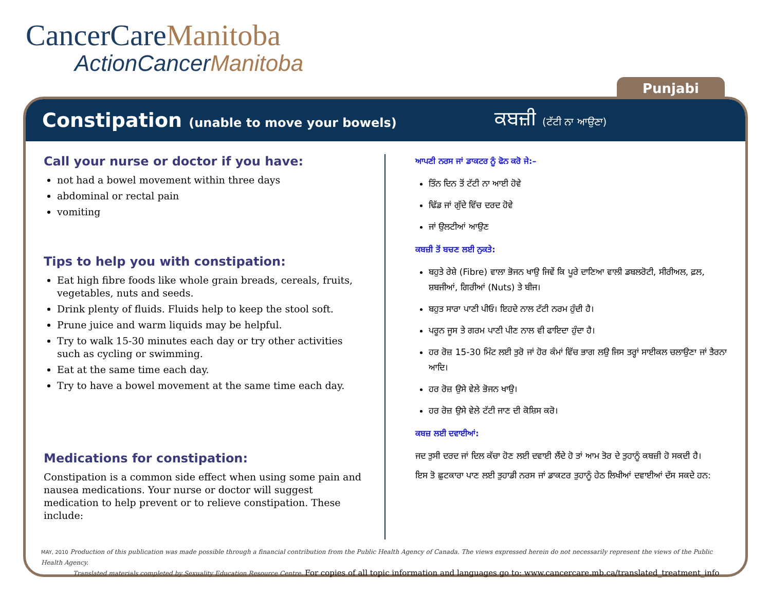CancerCareManitoba
ActionCancerManitoba
Punjabi
Constipation (unable to move your bowels)
ਕਬਜ਼ੀ (ਟੱਟੀ ਨਾ ਆਉਣਾ)
Call your nurse or doctor if you have:
not had a bowel movement within three days
abdominal or rectal pain
vomiting
Tips to help you with constipation:
Eat high fibre foods like whole grain breads, cereals, fruits, vegetables, nuts and seeds.
Drink plenty of fluids. Fluids help to keep the stool soft.
Prune juice and warm liquids may be helpful.
Try to walk 15-30 minutes each day or try other activities such as cycling or swimming.
Eat at the same time each day.
Try to have a bowel movement at the same time each day.
Medications for constipation:
Constipation is a common side effect when using some pain and nausea medications. Your nurse or doctor will suggest medication to help prevent or to relieve constipation. These include:
ਆਪਣੀ ਨਰਸ ਜਾਂ ਡਾਕਟਰ ਨੂੰ ਫੋਨ ਕਰੋ ਜੇ:–
ਤਿੰਨ ਦਿਨ ਤੋਂ ਟੱਟੀ ਨਾ ਆਈ ਹੋਵੇ
ਢਿੱਡ ਜਾਂ ਗੁੱਦੇ ਵਿੱਚ ਦਰਦ ਹੋਵੇ
ਜਾਂ ਉਲਟੀਆਂ ਆਉਣ
ਕਬਜ਼ੀ ਤੋਂ ਬਚਣ ਲਈ ਨੁਕਤੇ:
ਬਹੁਤੇ ਰੇਸ਼ੇ (Fibre) ਵਾਲਾ ਭੋਜਨ ਖਾਉ ਜਿਵੇਂ ਕਿ ਪੂਰੇ ਦਾਣਿਆ ਵਾਲੀ ਡਬਲਰੋਟੀ, ਸੀਰੀਅਲ, ਫ਼ਲ, ਸ਼ਬਜੀਆਂ, ਗਿਰੀਆਂ (Nuts) ਤੇ ਬੀਜ।
ਬਹੁਤ ਸਾਰਾ ਪਾਣੀ ਪੀਓ। ਇਹਦੇ ਨਾਲ ਟੱਟੀ ਨਰਮ ਹੁੰਦੀ ਹੈ।
ਪਰੂਨ ਜੂਸ ਤੇ ਗਰਮ ਪਾਣੀ ਪੀਣ ਨਾਲ ਵੀ ਫਾਇਦਾ ਹੁੰਦਾ ਹੈ।
ਹਰ ਰੋਜ਼ 15-30 ਮਿੰਟ ਲਈ ਤੁਰੋ ਜਾਂ ਹੋਰ ਕੰਮਾਂ ਵਿੱਚ ਭਾਗ ਲਉ ਜਿਸ ਤਰ੍ਹਾਂ ਸਾਈਕਲ ਚਲਾਉਣਾ ਜਾਂ ਤੈਰਨਾ ਆਦਿ।
ਹਰ ਰੋਜ਼ ਉਸੇ ਵੇਲੇ ਭੋਜਨ ਖਾਉ।
ਹਰ ਰੋਜ਼ ਉਸੇ ਵੇਲੇ ਟੱਟੀ ਜਾਣ ਦੀ ਕੋਸ਼ਿਸ ਕਰੋ।
ਕਬਜ਼ ਲਈ ਦਵਾਈਆਂ:
ਜਦ ਤੁਸੀ ਦਰਦ ਜਾਂ ਦਿਲ ਕੱਚਾ ਹੋਣ ਲਈ ਦਵਾਈ ਲੈਂਦੇ ਹੋ ਤਾਂ ਆਮ ਤੋਰ ਦੇ ਤੁਹਾਨੂੰ ਕਬਜ਼ੀ ਹੋ ਸਕਦੀ ਹੈ।
ਇਸ ਤੋ ਛੁਟਕਾਰਾ ਪਾਣ ਲਈ ਤੁਹਾਡੀ ਨਰਸ ਜਾਂ ਡਾਕਟਰ ਤੁਹਾਨੂੰ ਹੇਠ ਲਿਖੀਆਂ ਦਵਾਈਆਂ ਦੱਸ ਸਕਦੇ ਹਨ:
MAY, 2010 Production of this publication was made possible through a financial contribution from the Public Health Agency of Canada. The views expressed herein do not necessarily represent the views of the Public Health Agency.
Translated materials completed by Sexuality Education Resource Centre. For copies of all topic information and languages go to: www.cancercare.mb.ca/translated_treatment_info